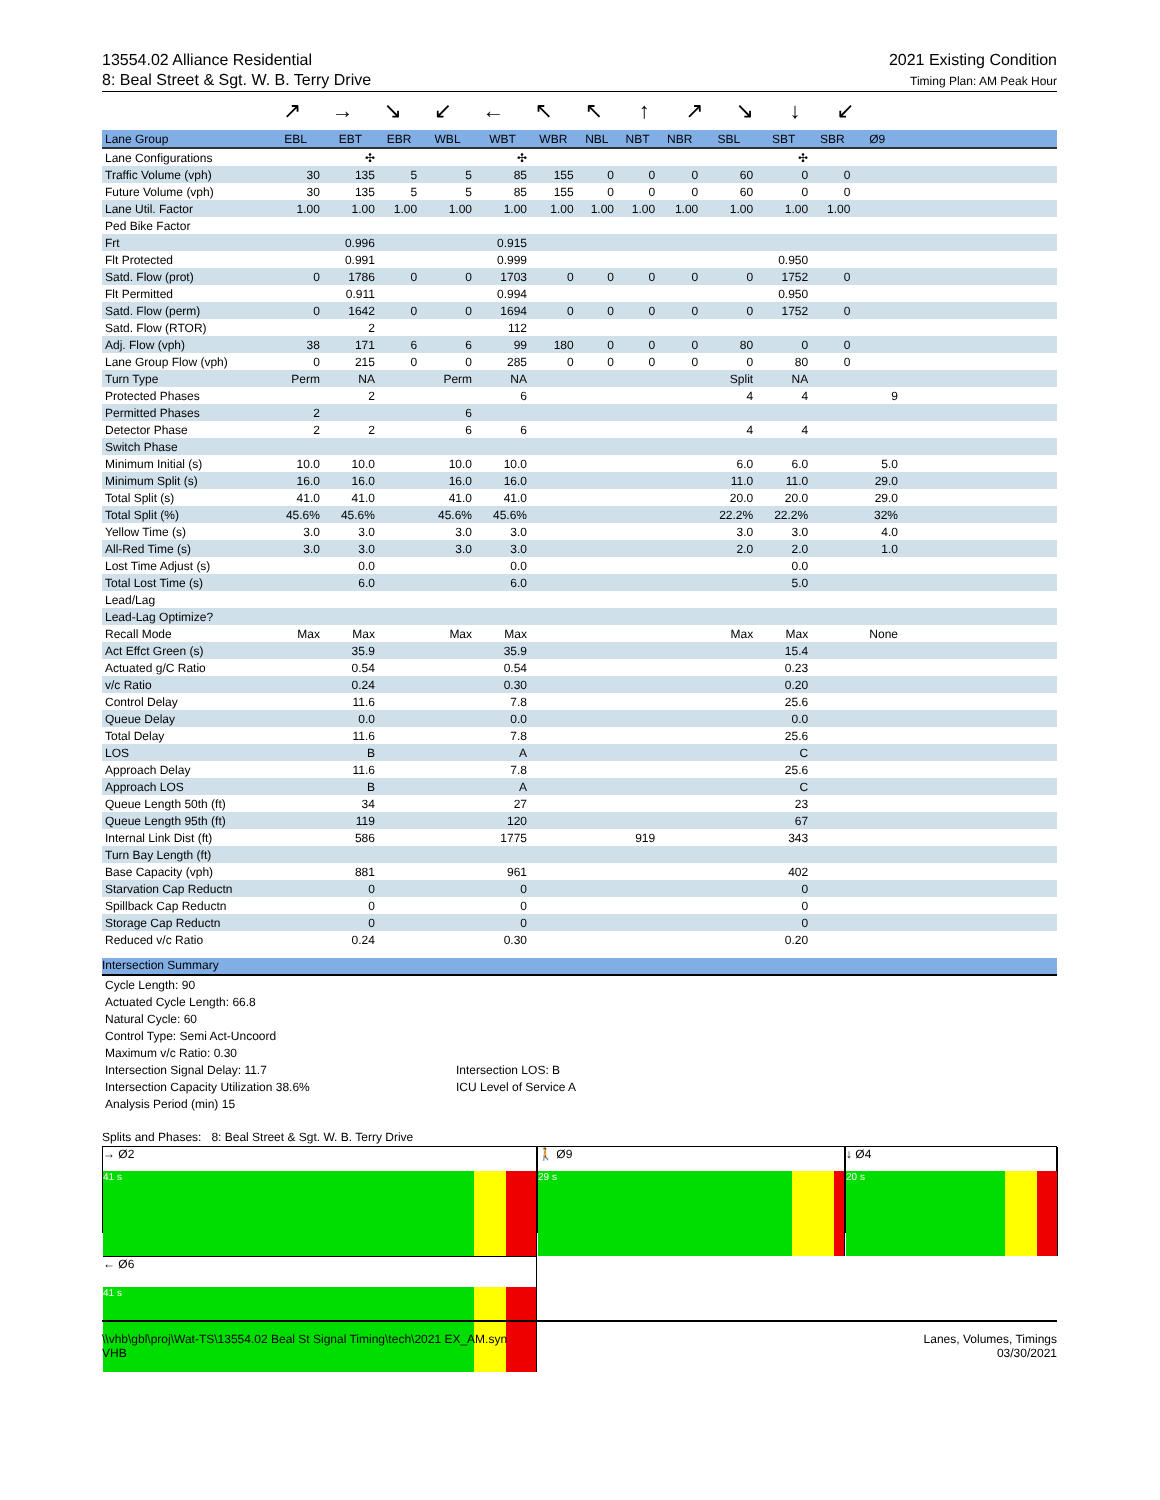13554.02 Alliance Residential
8: Beal Street & Sgt. W. B. Terry Drive
2021 Existing Condition
Timing Plan: AM Peak Hour
↗ → ↘ ↙ ← ↖ ↖ ↑ ↗ ↘ ↓ ↙
| Lane Group | EBL | EBT | EBR | WBL | WBT | WBR | NBL | NBT | NBR | SBL | SBT | SBR | Ø9 | |
| --- | --- | --- | --- | --- | --- | --- | --- | --- | --- | --- | --- | --- | --- | --- |
| Lane Configurations | | ✣ | | | ✣ | | | | | | ✣ | | | |
| Traffic Volume (vph) | 30 | 135 | 5 | 5 | 85 | 155 | 0 | 0 | 0 | 60 | 0 | 0 | | |
| Future Volume (vph) | 30 | 135 | 5 | 5 | 85 | 155 | 0 | 0 | 0 | 60 | 0 | 0 | | |
| Lane Util. Factor | 1.00 | 1.00 | 1.00 | 1.00 | 1.00 | 1.00 | 1.00 | 1.00 | 1.00 | 1.00 | 1.00 | 1.00 | | |
| Ped Bike Factor | | | | | | | | | | | | | | |
| Frt | | 0.996 | | | 0.915 | | | | | | | | | |
| Flt Protected | | 0.991 | | | 0.999 | | | | | | 0.950 | | | |
| Satd. Flow (prot) | 0 | 1786 | 0 | 0 | 1703 | 0 | 0 | 0 | 0 | 0 | 1752 | 0 | | |
| Flt Permitted | | 0.911 | | | 0.994 | | | | | | 0.950 | | | |
| Satd. Flow (perm) | 0 | 1642 | 0 | 0 | 1694 | 0 | 0 | 0 | 0 | 0 | 1752 | 0 | | |
| Satd. Flow (RTOR) | | 2 | | | 112 | | | | | | | | | |
| Adj. Flow (vph) | 38 | 171 | 6 | 6 | 99 | 180 | 0 | 0 | 0 | 80 | 0 | 0 | | |
| Lane Group Flow (vph) | 0 | 215 | 0 | 0 | 285 | 0 | 0 | 0 | 0 | 0 | 80 | 0 | | |
| Turn Type | Perm | NA | | Perm | NA | | | | | Split | NA | | | |
| Protected Phases | | 2 | | | 6 | | | | | 4 | 4 | | 9 | |
| Permitted Phases | 2 | | | 6 | | | | | | | | | | |
| Detector Phase | 2 | 2 | | 6 | 6 | | | | | 4 | 4 | | | |
| Switch Phase | | | | | | | | | | | | | | |
| Minimum Initial (s) | 10.0 | 10.0 | | 10.0 | 10.0 | | | | | 6.0 | 6.0 | | 5.0 | |
| Minimum Split (s) | 16.0 | 16.0 | | 16.0 | 16.0 | | | | | 11.0 | 11.0 | | 29.0 | |
| Total Split (s) | 41.0 | 41.0 | | 41.0 | 41.0 | | | | | 20.0 | 20.0 | | 29.0 | |
| Total Split (%) | 45.6% | 45.6% | | 45.6% | 45.6% | | | | | 22.2% | 22.2% | | 32% | |
| Yellow Time (s) | 3.0 | 3.0 | | 3.0 | 3.0 | | | | | 3.0 | 3.0 | | 4.0 | |
| All-Red Time (s) | 3.0 | 3.0 | | 3.0 | 3.0 | | | | | 2.0 | 2.0 | | 1.0 | |
| Lost Time Adjust (s) | | 0.0 | | | 0.0 | | | | | | 0.0 | | | |
| Total Lost Time (s) | | 6.0 | | | 6.0 | | | | | | 5.0 | | | |
| Lead/Lag | | | | | | | | | | | | | | |
| Lead-Lag Optimize? | | | | | | | | | | | | | | |
| Recall Mode | Max | Max | | Max | Max | | | | | Max | Max | | None | |
| Act Effct Green (s) | | 35.9 | | | 35.9 | | | | | | 15.4 | | | |
| Actuated g/C Ratio | | 0.54 | | | 0.54 | | | | | | 0.23 | | | |
| v/c Ratio | | 0.24 | | | 0.30 | | | | | | 0.20 | | | |
| Control Delay | | 11.6 | | | 7.8 | | | | | | 25.6 | | | |
| Queue Delay | | 0.0 | | | 0.0 | | | | | | 0.0 | | | |
| Total Delay | | 11.6 | | | 7.8 | | | | | | 25.6 | | | |
| LOS | | B | | | A | | | | | | C | | | |
| Approach Delay | | 11.6 | | | 7.8 | | | | | | 25.6 | | | |
| Approach LOS | | B | | | A | | | | | | C | | | |
| Queue Length 50th (ft) | | 34 | | | 27 | | | | | | 23 | | | |
| Queue Length 95th (ft) | | 119 | | | 120 | | | | | | 67 | | | |
| Internal Link Dist (ft) | | 586 | | | 1775 | | | 919 | | | 343 | | | |
| Turn Bay Length (ft) | | | | | | | | | | | | | | |
| Base Capacity (vph) | | 881 | | | 961 | | | | | | 402 | | | |
| Starvation Cap Reductn | | 0 | | | 0 | | | | | | 0 | | | |
| Spillback Cap Reductn | | 0 | | | 0 | | | | | | 0 | | | |
| Storage Cap Reductn | | 0 | | | 0 | | | | | | 0 | | | |
| Reduced v/c Ratio | | 0.24 | | | 0.30 | | | | | | 0.20 | | | |
Intersection Summary
| Cycle Length: 90 | |
| Actuated Cycle Length: 66.8 | |
| Natural Cycle: 60 | |
| Control Type: Semi Act-Uncoord | |
| Maximum v/c Ratio: 0.30 | |
| Intersection Signal Delay: 11.7 | Intersection LOS: B |
| Intersection Capacity Utilization 38.6% | ICU Level of Service A |
| Analysis Period (min) 15 | |
Splits and Phases: 8: Beal Street & Sgt. W. B. Terry Drive
→ Ø2
41 s
← Ø6
41 s
🚶 Ø9
29 s
↓ Ø4
20 s
\\vhb\gbl\proj\Wat-TS\13554.02 Beal St Signal Timing\tech\2021 EX_AM.syn
VHB
Lanes, Volumes, Timings
03/30/2021